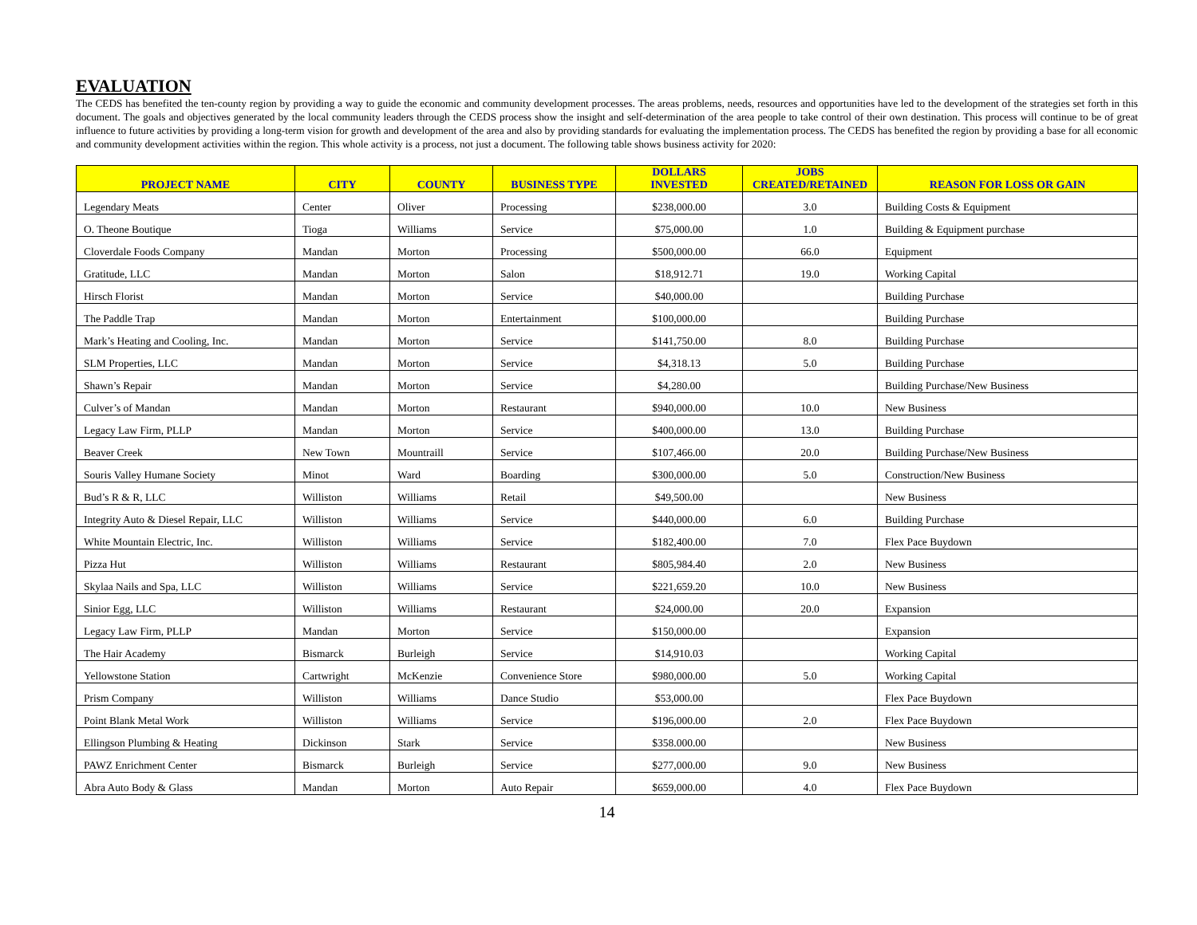EVALUATION
The CEDS has benefited the ten-county region by providing a way to guide the economic and community development processes. The areas problems, needs, resources and opportunities have led to the development of the strategies set forth in this document. The goals and objectives generated by the local community leaders through the CEDS process show the insight and self-determination of the area people to take control of their own destination. This process will continue to be of great influence to future activities by providing a long-term vision for growth and development of the area and also by providing standards for evaluating the implementation process. The CEDS has benefited the region by providing a base for all economic and community development activities within the region. This whole activity is a process, not just a document. The following table shows business activity for 2020:
| PROJECT NAME | CITY | COUNTY | BUSINESS TYPE | DOLLARS INVESTED | JOBS CREATED/RETAINED | REASON FOR LOSS OR GAIN |
| --- | --- | --- | --- | --- | --- | --- |
| Legendary Meats | Center | Oliver | Processing | $238,000.00 | 3.0 | Building Costs & Equipment |
| O. Theone Boutique | Tioga | Williams | Service | $75,000.00 | 1.0 | Building & Equipment purchase |
| Cloverdale Foods Company | Mandan | Morton | Processing | $500,000.00 | 66.0 | Equipment |
| Gratitude, LLC | Mandan | Morton | Salon | $18,912.71 | 19.0 | Working Capital |
| Hirsch Florist | Mandan | Morton | Service | $40,000.00 | | Building Purchase |
| The Paddle Trap | Mandan | Morton | Entertainment | $100,000.00 | | Building Purchase |
| Mark’s Heating and Cooling, Inc. | Mandan | Morton | Service | $141,750.00 | 8.0 | Building Purchase |
| SLM Properties, LLC | Mandan | Morton | Service | $4,318.13 | 5.0 | Building Purchase |
| Shawn’s Repair | Mandan | Morton | Service | $4,280.00 | | Building Purchase/New Business |
| Culver’s of Mandan | Mandan | Morton | Restaurant | $940,000.00 | 10.0 | New Business |
| Legacy Law Firm, PLLP | Mandan | Morton | Service | $400,000.00 | 13.0 | Building Purchase |
| Beaver Creek | New Town | Mountraill | Service | $107,466.00 | 20.0 | Building Purchase/New Business |
| Souris Valley Humane Society | Minot | Ward | Boarding | $300,000.00 | 5.0 | Construction/New Business |
| Bud’s R & R, LLC | Williston | Williams | Retail | $49,500.00 | | New Business |
| Integrity Auto & Diesel Repair, LLC | Williston | Williams | Service | $440,000.00 | 6.0 | Building Purchase |
| White Mountain Electric, Inc. | Williston | Williams | Service | $182,400.00 | 7.0 | Flex Pace Buydown |
| Pizza Hut | Williston | Williams | Restaurant | $805,984.40 | 2.0 | New Business |
| Skylaa Nails and Spa, LLC | Williston | Williams | Service | $221,659.20 | 10.0 | New Business |
| Sinior Egg, LLC | Williston | Williams | Restaurant | $24,000.00 | 20.0 | Expansion |
| Legacy Law Firm, PLLP | Mandan | Morton | Service | $150,000.00 | | Expansion |
| The Hair Academy | Bismarck | Burleigh | Service | $14,910.03 | | Working Capital |
| Yellowstone Station | Cartwright | McKenzie | Convenience Store | $980,000.00 | 5.0 | Working Capital |
| Prism Company | Williston | Williams | Dance Studio | $53,000.00 | | Flex Pace Buydown |
| Point Blank Metal Work | Williston | Williams | Service | $196,000.00 | 2.0 | Flex Pace Buydown |
| Ellingson Plumbing & Heating | Dickinson | Stark | Service | $358.000.00 | | New Business |
| PAWZ Enrichment Center | Bismarck | Burleigh | Service | $277,000.00 | 9.0 | New Business |
| Abra Auto Body & Glass | Mandan | Morton | Auto Repair | $659,000.00 | 4.0 | Flex Pace Buydown |
14